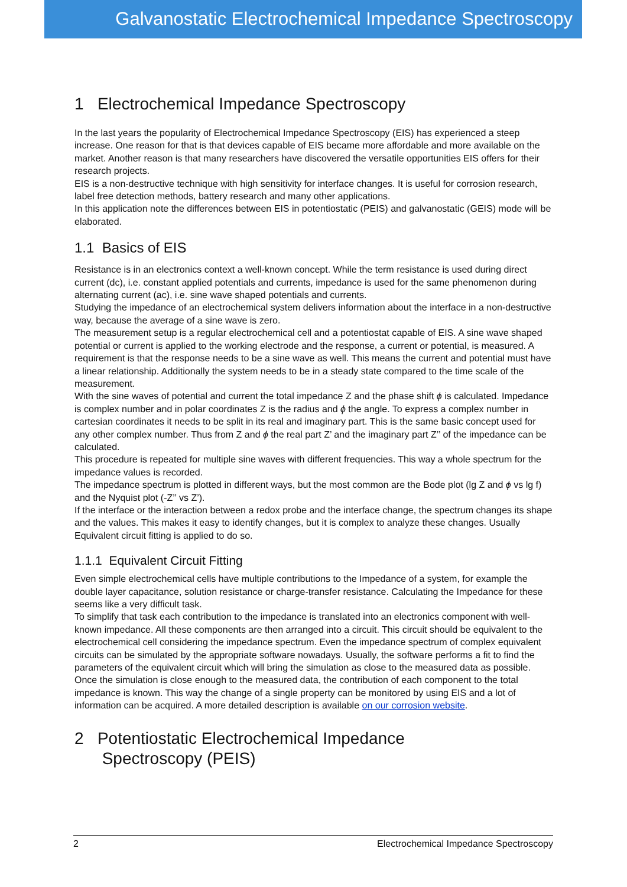Galvanostatic Electrochemical Impedance Spectroscopy
1 Electrochemical Impedance Spectroscopy
In the last years the popularity of Electrochemical Impedance Spectroscopy (EIS) has experienced a steep increase. One reason for that is that devices capable of EIS became more affordable and more available on the market. Another reason is that many researchers have discovered the versatile opportunities EIS offers for their research projects.
EIS is a non-destructive technique with high sensitivity for interface changes. It is useful for corrosion research, label free detection methods, battery research and many other applications.
In this application note the differences between EIS in potentiostatic (PEIS) and galvanostatic (GEIS) mode will be elaborated.
1.1 Basics of EIS
Resistance is in an electronics context a well-known concept. While the term resistance is used during direct current (dc), i.e. constant applied potentials and currents, impedance is used for the same phenomenon during alternating current (ac), i.e. sine wave shaped potentials and currents.
Studying the impedance of an electrochemical system delivers information about the interface in a non-destructive way, because the average of a sine wave is zero.
The measurement setup is a regular electrochemical cell and a potentiostat capable of EIS. A sine wave shaped potential or current is applied to the working electrode and the response, a current or potential, is measured. A requirement is that the response needs to be a sine wave as well. This means the current and potential must have a linear relationship. Additionally the system needs to be in a steady state compared to the time scale of the measurement.
With the sine waves of potential and current the total impedance Z and the phase shift ϕ is calculated. Impedance is complex number and in polar coordinates Z is the radius and ϕ the angle. To express a complex number in cartesian coordinates it needs to be split in its real and imaginary part. This is the same basic concept used for any other complex number. Thus from Z and ϕ the real part Z’ and the imaginary part Z’’ of the impedance can be calculated.
This procedure is repeated for multiple sine waves with different frequencies. This way a whole spectrum for the impedance values is recorded.
The impedance spectrum is plotted in different ways, but the most common are the Bode plot (lg Z and ϕ vs lg f) and the Nyquist plot (-Z’’ vs Z’).
If the interface or the interaction between a redox probe and the interface change, the spectrum changes its shape and the values. This makes it easy to identify changes, but it is complex to analyze these changes. Usually Equivalent circuit fitting is applied to do so.
1.1.1 Equivalent Circuit Fitting
Even simple electrochemical cells have multiple contributions to the Impedance of a system, for example the double layer capacitance, solution resistance or charge-transfer resistance. Calculating the Impedance for these seems like a very difficult task.
To simplify that task each contribution to the impedance is translated into an electronics component with well-known impedance. All these components are then arranged into a circuit. This circuit should be equivalent to the electrochemical cell considering the impedance spectrum. Even the impedance spectrum of complex equivalent circuits can be simulated by the appropriate software nowadays. Usually, the software performs a fit to find the parameters of the equivalent circuit which will bring the simulation as close to the measured data as possible. Once the simulation is close enough to the measured data, the contribution of each component to the total impedance is known. This way the change of a single property can be monitored by using EIS and a lot of information can be acquired. A more detailed description is available on our corrosion website.
2 Potentiostatic Electrochemical Impedance
Spectroscopy (PEIS)
2 Electrochemical Impedance Spectroscopy